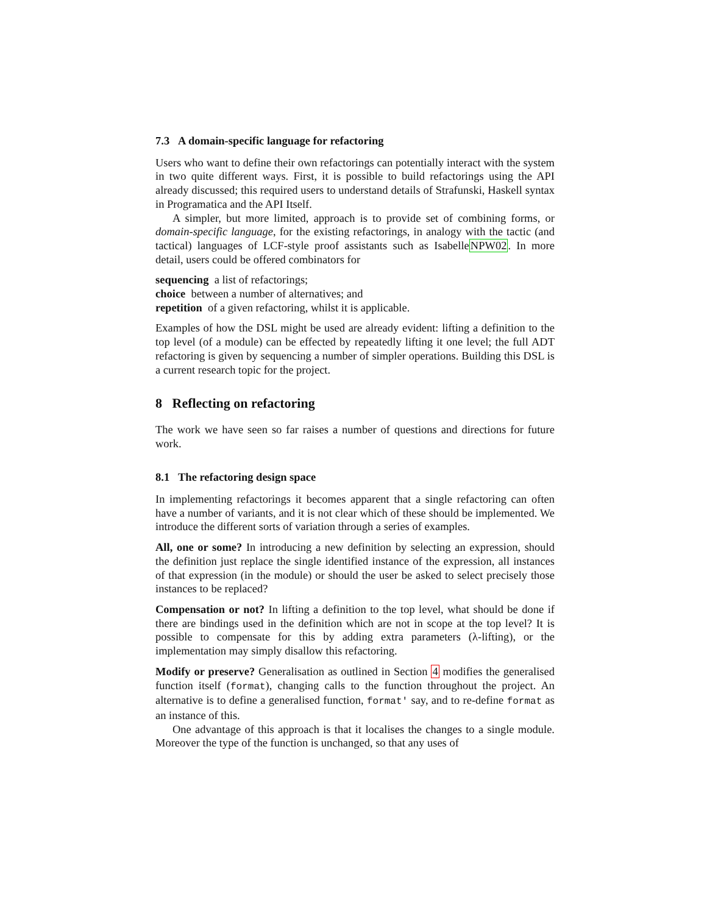7.3 A domain-specific language for refactoring
Users who want to define their own refactorings can potentially interact with the system in two quite different ways. First, it is possible to build refactorings using the API already discussed; this required users to understand details of Strafunski, Haskell syntax in Programatica and the API Itself.
A simpler, but more limited, approach is to provide set of combining forms, or domain-specific language, for the existing refactorings, in analogy with the tactic (and tactical) languages of LCF-style proof assistants such as IsabelleNPW02. In more detail, users could be offered combinators for
sequencing a list of refactorings;
choice between a number of alternatives; and
repetition of a given refactoring, whilst it is applicable.
Examples of how the DSL might be used are already evident: lifting a definition to the top level (of a module) can be effected by repeatedly lifting it one level; the full ADT refactoring is given by sequencing a number of simpler operations. Building this DSL is a current research topic for the project.
8 Reflecting on refactoring
The work we have seen so far raises a number of questions and directions for future work.
8.1 The refactoring design space
In implementing refactorings it becomes apparent that a single refactoring can often have a number of variants, and it is not clear which of these should be implemented. We introduce the different sorts of variation through a series of examples.
All, one or some? In introducing a new definition by selecting an expression, should the definition just replace the single identified instance of the expression, all instances of that expression (in the module) or should the user be asked to select precisely those instances to be replaced?
Compensation or not? In lifting a definition to the top level, what should be done if there are bindings used in the definition which are not in scope at the top level? It is possible to compensate for this by adding extra parameters (λ-lifting), or the implementation may simply disallow this refactoring.
Modify or preserve? Generalisation as outlined in Section 4 modifies the generalised function itself (format), changing calls to the function throughout the project. An alternative is to define a generalised function, format' say, and to re-define format as an instance of this.
One advantage of this approach is that it localises the changes to a single module. Moreover the type of the function is unchanged, so that any uses of